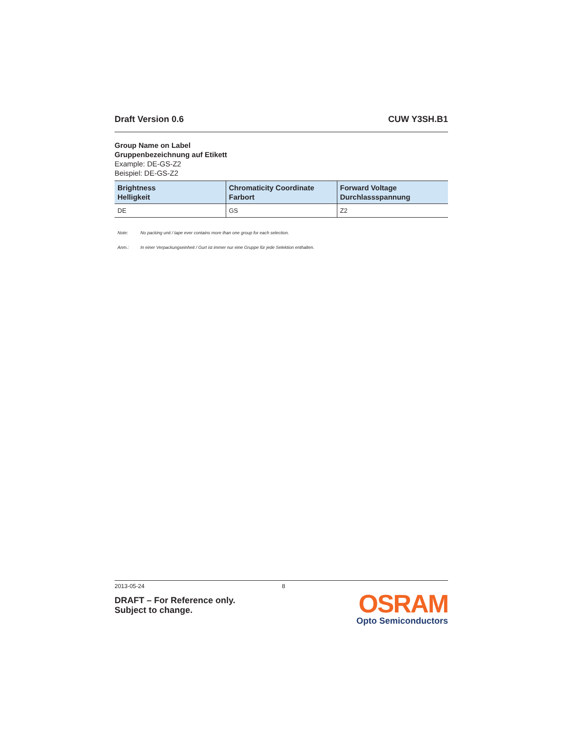Draft Version 0.6 CUW Y3SH.B1
Group Name on Label
Gruppenbezeichnung auf Etikett
Example: DE-GS-Z2
Beispiel: DE-GS-Z2
| Brightness Helligkeit | Chromaticity Coordinate Farbort | Forward Voltage Durchlassspannung |
| --- | --- | --- |
| DE | GS | Z2 |
Note: No packing unit / tape ever contains more than one group for each selection.
Anm.: In einer Verpackungseinheit / Gurt ist immer nur eine Gruppe für jede Selektion enthalten.
2013-05-24 8
DRAFT – For Reference only.
Subject to change.
OSRAM
Opto Semiconductors